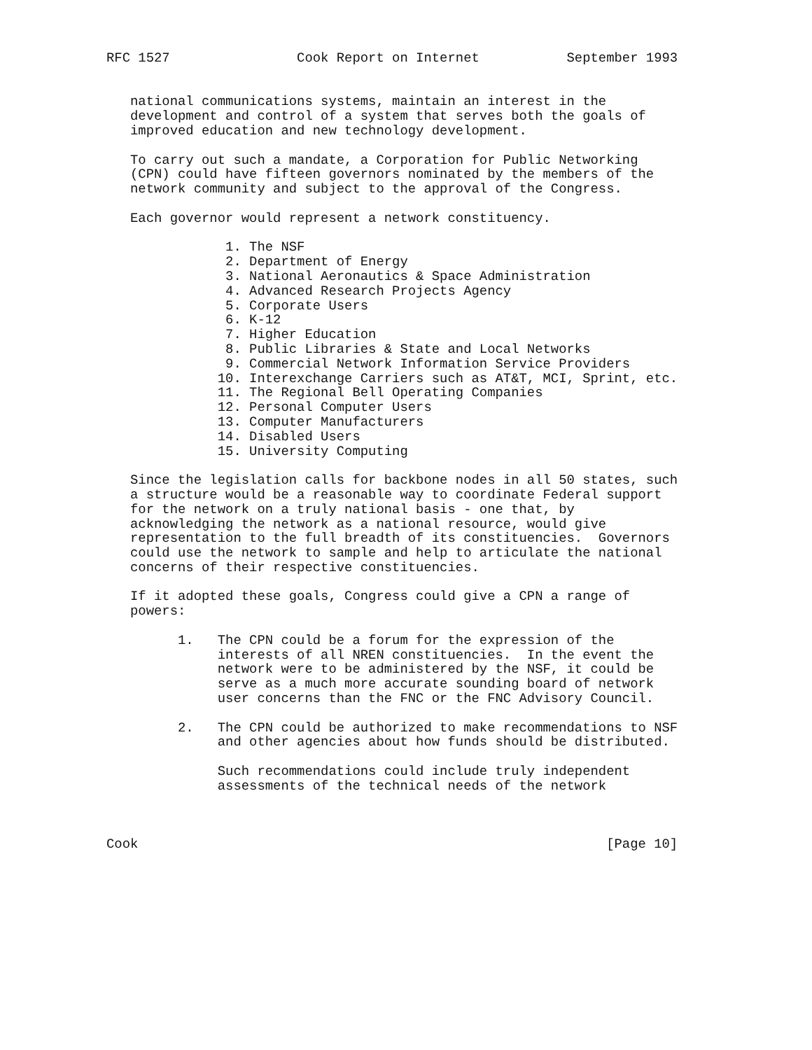RFC 1527                Cook Report on Internet           September 1993


   national communications systems, maintain an interest in the
   development and control of a system that serves both the goals of
   improved education and new technology development.

   To carry out such a mandate, a Corporation for Public Networking
   (CPN) could have fifteen governors nominated by the members of the
   network community and subject to the approval of the Congress.

   Each governor would represent a network constituency.

               1. The NSF
               2. Department of Energy
               3. National Aeronautics & Space Administration
               4. Advanced Research Projects Agency
               5. Corporate Users
               6. K-12
               7. Higher Education
               8. Public Libraries & State and Local Networks
               9. Commercial Network Information Service Providers
              10. Interexchange Carriers such as AT&T, MCI, Sprint, etc.
              11. The Regional Bell Operating Companies
              12. Personal Computer Users
              13. Computer Manufacturers
              14. Disabled Users
              15. University Computing

   Since the legislation calls for backbone nodes in all 50 states, such
   a structure would be a reasonable way to coordinate Federal support
   for the network on a truly national basis - one that, by
   acknowledging the network as a national resource, would give
   representation to the full breadth of its constituencies.  Governors
   could use the network to sample and help to articulate the national
   concerns of their respective constituencies.

   If it adopted these goals, Congress could give a CPN a range of
   powers:

         1.   The CPN could be a forum for the expression of the
              interests of all NREN constituencies.  In the event the
              network were to be administered by the NSF, it could be
              serve as a much more accurate sounding board of network
              user concerns than the FNC or the FNC Advisory Council.

         2.   The CPN could be authorized to make recommendations to NSF
              and other agencies about how funds should be distributed.

              Such recommendations could include truly independent
              assessments of the technical needs of the network



Cook                                                           [Page 10]